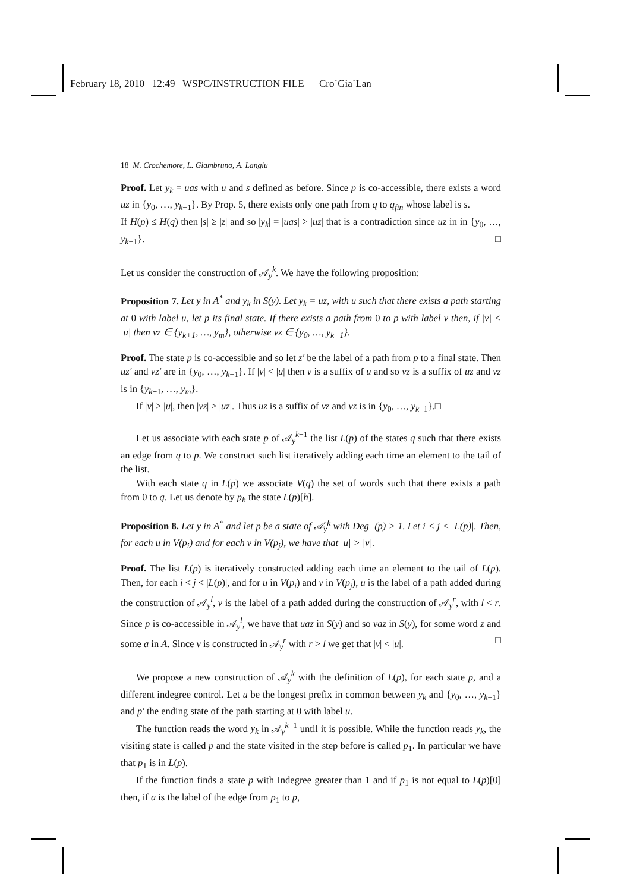February 18, 2010 12:49 WSPC/INSTRUCTION FILE Cro˙Gia˙Lan
18 M. Crochemore, L. Giambruno, A. Langiu
Proof. Let y<sub>k</sub> = uas with u and s defined as before. Since p is co-accessible, there exists a word uz in {y<sub>0</sub>, …, y<sub>k−1</sub>}. By Prop. 5, there exists only one path from q to q<sub>fin</sub> whose label is s.
If H(p) ≤ H(q) then |s| ≥ |z| and so |y<sub>k</sub>| = |uas| > |uz| that is a contradiction since uz in in {y<sub>0</sub>, …, y<sub>k−1</sub>}. □
Let us consider the construction of 𝒜<sub>y</sub><sup>k</sup>. We have the following proposition:
Proposition 7. Let y in A<sup>*</sup> and y<sub>k</sub> in S(y). Let y<sub>k</sub> = uz, with u such that there exists a path starting at 0 with label u, let p its final state. If there exists a path from 0 to p with label v then, if |v| < |u| then vz ∈ {y<sub>k+1</sub>, …, y<sub>m</sub>}, otherwise vz ∈ {y<sub>0</sub>, …, y<sub>k−1</sub>}.
Proof. The state p is co-accessible and so let z′ be the label of a path from p to a final state. Then uz′ and vz′ are in {y<sub>0</sub>, …, y<sub>k−1</sub>}. If |v| < |u| then v is a suffix of u and so vz is a suffix of uz and vz is in {y<sub>k+1</sub>, …, y<sub>m</sub>}.
If |v| ≥ |u|, then |vz| ≥ |uz|. Thus uz is a suffix of vz and vz is in {y<sub>0</sub>, …, y<sub>k−1</sub>}.□
Let us associate with each state p of 𝒜<sub>y</sub><sup>k−1</sup> the list L(p) of the states q such that there exists an edge from q to p. We construct such list iteratively adding each time an element to the tail of the list.
With each state q in L(p) we associate V(q) the set of words such that there exists a path from 0 to q. Let us denote by p<sub>h</sub> the state L(p)[h].
Proposition 8. Let y in A<sup>*</sup> and let p be a state of 𝒜<sub>y</sub><sup>k</sup> with Deg<sup>−</sup>(p) > 1. Let i < j < |L(p)|. Then, for each u in V(p<sub>i</sub>) and for each v in V(p<sub>j</sub>), we have that |u| > |v|.
Proof. The list L(p) is iteratively constructed adding each time an element to the tail of L(p). Then, for each i < j < |L(p)|, and for u in V(p<sub>i</sub>) and v in V(p<sub>j</sub>), u is the label of a path added during the construction of 𝒜<sub>y</sub><sup>l</sup>, v is the label of a path added during the construction of 𝒜<sub>y</sub><sup>r</sup>, with l < r. Since p is co-accessible in 𝒜<sub>y</sub><sup>l</sup>, we have that uaz in S(y) and so vaz in S(y), for some word z and some a in A. Since v is constructed in 𝒜<sub>y</sub><sup>r</sup> with r > l we get that |v| < |u|. □
We propose a new construction of 𝒜<sub>y</sub><sup>k</sup> with the definition of L(p), for each state p, and a different indegree control. Let u be the longest prefix in common between y<sub>k</sub> and {y<sub>0</sub>, …, y<sub>k−1</sub>} and p′ the ending state of the path starting at 0 with label u.
The function reads the word y<sub>k</sub> in 𝒜<sub>y</sub><sup>k−1</sup> until it is possible. While the function reads y<sub>k</sub>, the visiting state is called p and the state visited in the step before is called p<sub>1</sub>. In particular we have that p<sub>1</sub> is in L(p).
If the function finds a state p with Indegree greater than 1 and if p<sub>1</sub> is not equal to L(p)[0] then, if a is the label of the edge from p<sub>1</sub> to p,